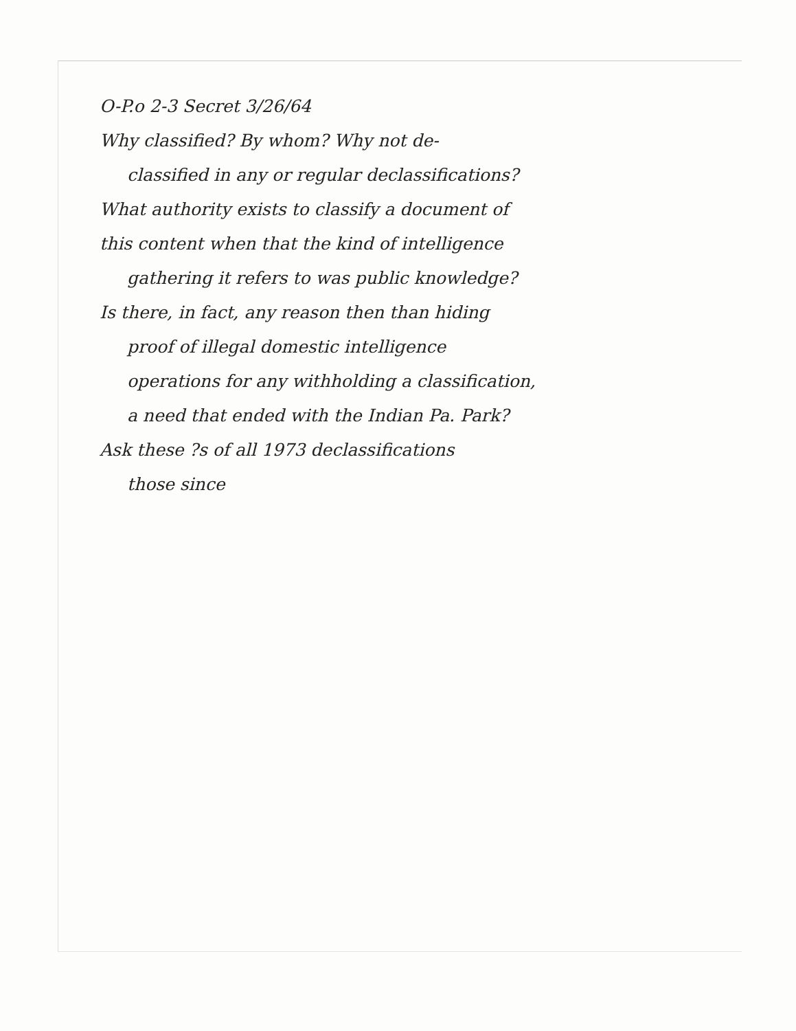O-P.o 2-3 Secret 3/26/64
Why classified? By whom? Why not de-
classified in any or regular declassifications?
What authority exists to classify a document of
this content when that the kind of intelligence
gathering it refers to was public knowledge?
Is there, in fact, any reason then than hiding
proof of illegal domestic intelligence
operations for any withholding a classification,
a need that ended with the Indian Pa. Park?
Ask these ?s of all 1973 declassifications
those since